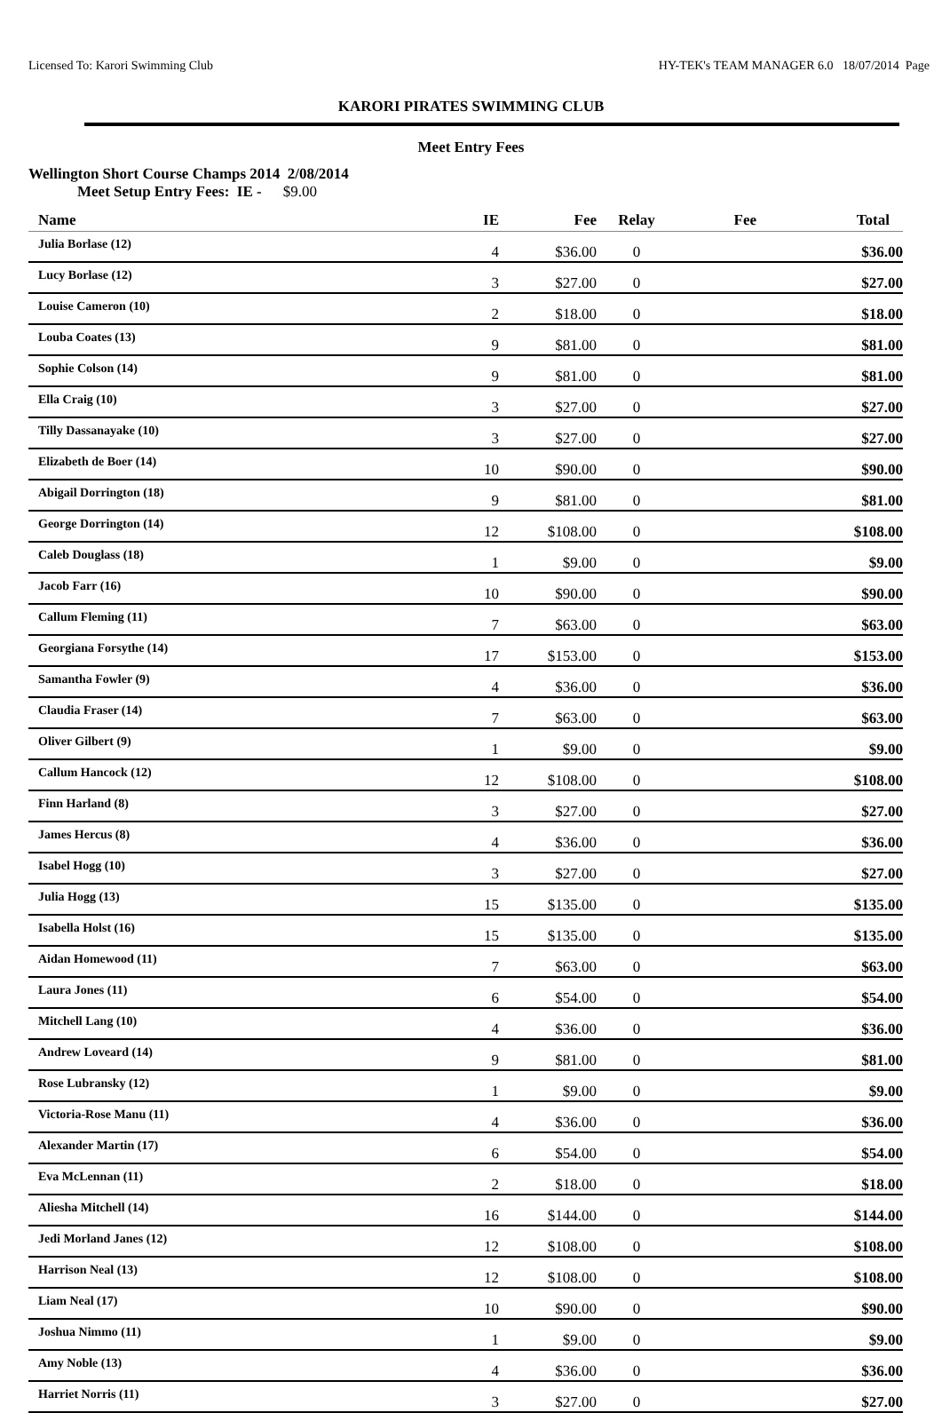Licensed To: Karori Swimming Club HY-TEK's TEAM MANAGER 6.0 18/07/2014 Page
KARORI PIRATES SWIMMING CLUB
Meet Entry Fees
Wellington Short Course Champs 2014 2/08/2014
Meet Setup Entry Fees: IE - $9.00
| Name | IE | Fee | Relay | Fee | Total |
| --- | --- | --- | --- | --- | --- |
| Julia Borlase (12) | 4 | $36.00 | 0 | | $36.00 |
| Lucy Borlase (12) | 3 | $27.00 | 0 | | $27.00 |
| Louise Cameron (10) | 2 | $18.00 | 0 | | $18.00 |
| Louba Coates (13) | 9 | $81.00 | 0 | | $81.00 |
| Sophie Colson (14) | 9 | $81.00 | 0 | | $81.00 |
| Ella Craig (10) | 3 | $27.00 | 0 | | $27.00 |
| Tilly Dassanayake (10) | 3 | $27.00 | 0 | | $27.00 |
| Elizabeth de Boer (14) | 10 | $90.00 | 0 | | $90.00 |
| Abigail Dorrington (18) | 9 | $81.00 | 0 | | $81.00 |
| George Dorrington (14) | 12 | $108.00 | 0 | | $108.00 |
| Caleb Douglass (18) | 1 | $9.00 | 0 | | $9.00 |
| Jacob Farr (16) | 10 | $90.00 | 0 | | $90.00 |
| Callum Fleming (11) | 7 | $63.00 | 0 | | $63.00 |
| Georgiana Forsythe (14) | 17 | $153.00 | 0 | | $153.00 |
| Samantha Fowler (9) | 4 | $36.00 | 0 | | $36.00 |
| Claudia Fraser (14) | 7 | $63.00 | 0 | | $63.00 |
| Oliver Gilbert (9) | 1 | $9.00 | 0 | | $9.00 |
| Callum Hancock (12) | 12 | $108.00 | 0 | | $108.00 |
| Finn Harland (8) | 3 | $27.00 | 0 | | $27.00 |
| James Hercus (8) | 4 | $36.00 | 0 | | $36.00 |
| Isabel Hogg (10) | 3 | $27.00 | 0 | | $27.00 |
| Julia Hogg (13) | 15 | $135.00 | 0 | | $135.00 |
| Isabella Holst (16) | 15 | $135.00 | 0 | | $135.00 |
| Aidan Homewood (11) | 7 | $63.00 | 0 | | $63.00 |
| Laura Jones (11) | 6 | $54.00 | 0 | | $54.00 |
| Mitchell Lang (10) | 4 | $36.00 | 0 | | $36.00 |
| Andrew Loveard (14) | 9 | $81.00 | 0 | | $81.00 |
| Rose Lubransky (12) | 1 | $9.00 | 0 | | $9.00 |
| Victoria-Rose Manu (11) | 4 | $36.00 | 0 | | $36.00 |
| Alexander Martin (17) | 6 | $54.00 | 0 | | $54.00 |
| Eva McLennan (11) | 2 | $18.00 | 0 | | $18.00 |
| Aliesha Mitchell (14) | 16 | $144.00 | 0 | | $144.00 |
| Jedi Morland Janes (12) | 12 | $108.00 | 0 | | $108.00 |
| Harrison Neal (13) | 12 | $108.00 | 0 | | $108.00 |
| Liam Neal (17) | 10 | $90.00 | 0 | | $90.00 |
| Joshua Nimmo (11) | 1 | $9.00 | 0 | | $9.00 |
| Amy Noble (13) | 4 | $36.00 | 0 | | $36.00 |
| Harriet Norris (11) | 3 | $27.00 | 0 | | $27.00 |